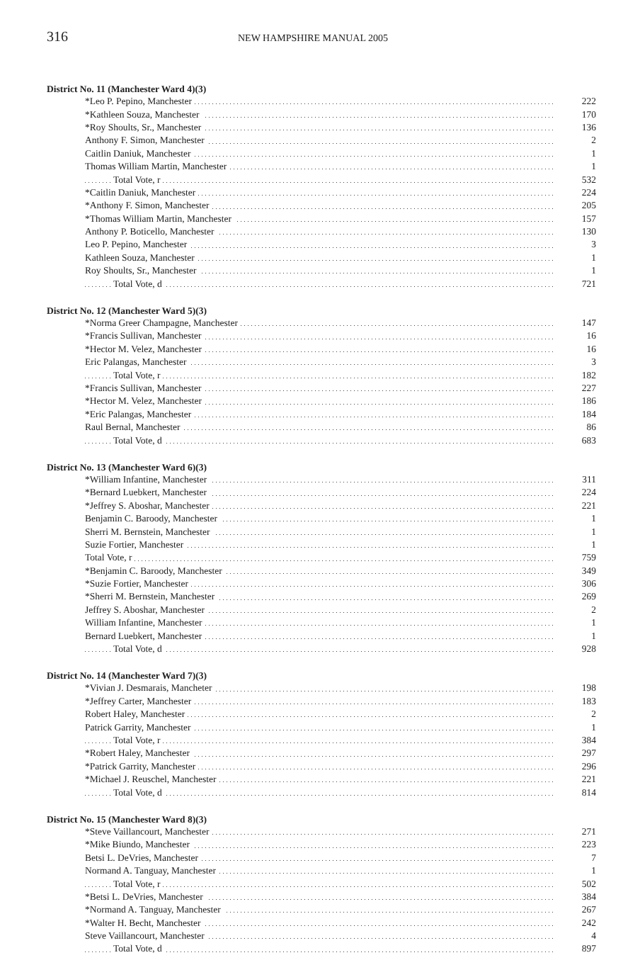316
NEW HAMPSHIRE MANUAL 2005
District No. 11 (Manchester Ward 4)(3)
| *Leo P. Pepino, Manchester | 222 |
| *Kathleen Souza, Manchester | 170 |
| *Roy Shoults, Sr., Manchester | 136 |
| Anthony F. Simon, Manchester | 2 |
| Caitlin Daniuk, Manchester | 1 |
| Thomas William Martin, Manchester | 1 |
| Total Vote, r | 532 |
| *Caitlin Daniuk, Manchester | 224 |
| *Anthony F. Simon, Manchester | 205 |
| *Thomas William Martin, Manchester | 157 |
| Anthony P. Boticello, Manchester | 130 |
| Leo P. Pepino, Manchester | 3 |
| Kathleen Souza, Manchester | 1 |
| Roy Shoults, Sr., Manchester | 1 |
| Total Vote, d | 721 |
District No. 12 (Manchester Ward 5)(3)
| *Norma Greer Champagne, Manchester | 147 |
| *Francis Sullivan, Manchester | 16 |
| *Hector M. Velez, Manchester | 16 |
| Eric Palangas, Manchester | 3 |
| Total Vote, r | 182 |
| *Francis Sullivan, Manchester | 227 |
| *Hector M. Velez, Manchester | 186 |
| *Eric Palangas, Manchester | 184 |
| Raul Bernal, Manchester | 86 |
| Total Vote, d | 683 |
District No. 13 (Manchester Ward 6)(3)
| *William Infantine, Manchester | 311 |
| *Bernard Luebkert, Manchester | 224 |
| *Jeffrey S. Aboshar, Manchester | 221 |
| Benjamin C. Baroody, Manchester | 1 |
| Sherri M. Bernstein, Manchester | 1 |
| Suzie Fortier, Manchester | 1 |
| Total Vote, r | 759 |
| *Benjamin C. Baroody, Manchester | 349 |
| *Suzie Fortier, Manchester | 306 |
| *Sherri M. Bernstein, Manchester | 269 |
| Jeffrey S. Aboshar, Manchester | 2 |
| William Infantine, Manchester | 1 |
| Bernard Luebkert, Manchester | 1 |
| Total Vote, d | 928 |
District No. 14 (Manchester Ward 7)(3)
| *Vivian J. Desmarais, Mancheter | 198 |
| *Jeffrey Carter, Manchester | 183 |
| Robert Haley, Manchester | 2 |
| Patrick Garrity, Manchester | 1 |
| Total Vote, r | 384 |
| *Robert Haley, Manchester | 297 |
| *Patrick Garrity, Manchester | 296 |
| *Michael J. Reuschel, Manchester | 221 |
| Total Vote, d | 814 |
District No. 15 (Manchester Ward 8)(3)
| *Steve Vaillancourt, Manchester | 271 |
| *Mike Biundo, Manchester | 223 |
| Betsi L. DeVries, Manchester | 7 |
| Normand A. Tanguay, Manchester | 1 |
| Total Vote, r | 502 |
| *Betsi L. DeVries, Manchester | 384 |
| *Normand A. Tanguay, Manchester | 267 |
| *Walter H. Becht, Manchester | 242 |
| Steve Vaillancourt, Manchester | 4 |
| Total Vote, d | 897 |